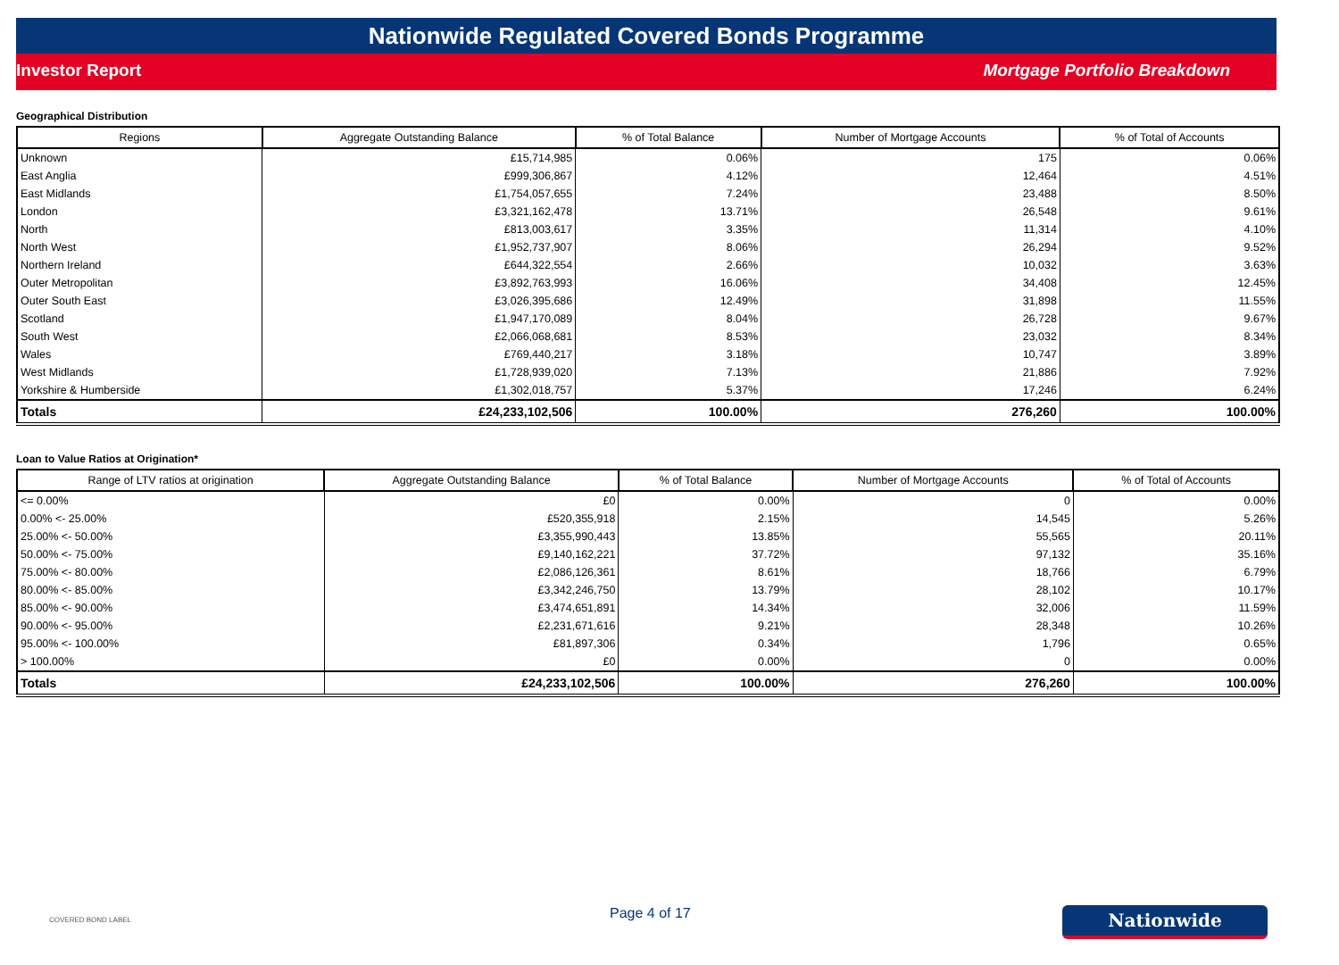Nationwide Regulated Covered Bonds Programme
Investor Report Mortgage Portfolio Breakdown
Geographical Distribution
| Regions | Aggregate Outstanding Balance | % of Total Balance | Number of Mortgage Accounts | % of Total of Accounts |
| --- | --- | --- | --- | --- |
| Unknown | £15,714,985 | 0.06% | 175 | 0.06% |
| East Anglia | £999,306,867 | 4.12% | 12,464 | 4.51% |
| East Midlands | £1,754,057,655 | 7.24% | 23,488 | 8.50% |
| London | £3,321,162,478 | 13.71% | 26,548 | 9.61% |
| North | £813,003,617 | 3.35% | 11,314 | 4.10% |
| North West | £1,952,737,907 | 8.06% | 26,294 | 9.52% |
| Northern Ireland | £644,322,554 | 2.66% | 10,032 | 3.63% |
| Outer Metropolitan | £3,892,763,993 | 16.06% | 34,408 | 12.45% |
| Outer South East | £3,026,395,686 | 12.49% | 31,898 | 11.55% |
| Scotland | £1,947,170,089 | 8.04% | 26,728 | 9.67% |
| South West | £2,066,068,681 | 8.53% | 23,032 | 8.34% |
| Wales | £769,440,217 | 3.18% | 10,747 | 3.89% |
| West Midlands | £1,728,939,020 | 7.13% | 21,886 | 7.92% |
| Yorkshire & Humberside | £1,302,018,757 | 5.37% | 17,246 | 6.24% |
| Totals | £24,233,102,506 | 100.00% | 276,260 | 100.00% |
Loan to Value Ratios at Origination*
| Range of LTV ratios at origination | Aggregate Outstanding Balance | % of Total Balance | Number of Mortgage Accounts | % of Total of Accounts |
| --- | --- | --- | --- | --- |
| <= 0.00% | £0 | 0.00% | 0 | 0.00% |
| 0.00% <- 25.00% | £520,355,918 | 2.15% | 14,545 | 5.26% |
| 25.00% <- 50.00% | £3,355,990,443 | 13.85% | 55,565 | 20.11% |
| 50.00% <- 75.00% | £9,140,162,221 | 37.72% | 97,132 | 35.16% |
| 75.00% <- 80.00% | £2,086,126,361 | 8.61% | 18,766 | 6.79% |
| 80.00% <- 85.00% | £3,342,246,750 | 13.79% | 28,102 | 10.17% |
| 85.00% <- 90.00% | £3,474,651,891 | 14.34% | 32,006 | 11.59% |
| 90.00% <- 95.00% | £2,231,671,616 | 9.21% | 28,348 | 10.26% |
| 95.00% <- 100.00% | £81,897,306 | 0.34% | 1,796 | 0.65% |
| > 100.00% | £0 | 0.00% | 0 | 0.00% |
| Totals | £24,233,102,506 | 100.00% | 276,260 | 100.00% |
COVERED BOND LABEL Page 4 of 17 Nationwide